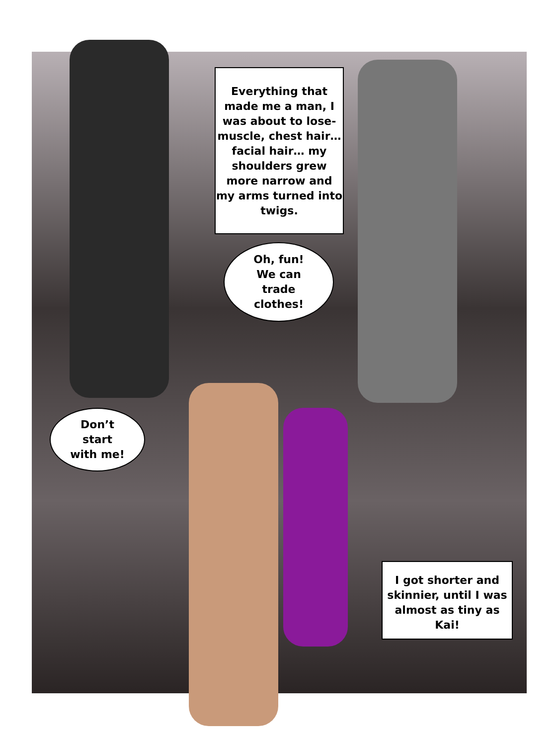Everything that made me a man, I was about to lose- muscle, chest hair… facial hair… my shoulders grew more narrow and my arms turned into twigs.
Oh, fun!
We can
trade
clothes!
Don’t
start
with me!
I got shorter and skinnier, until I was almost as tiny as Kai!